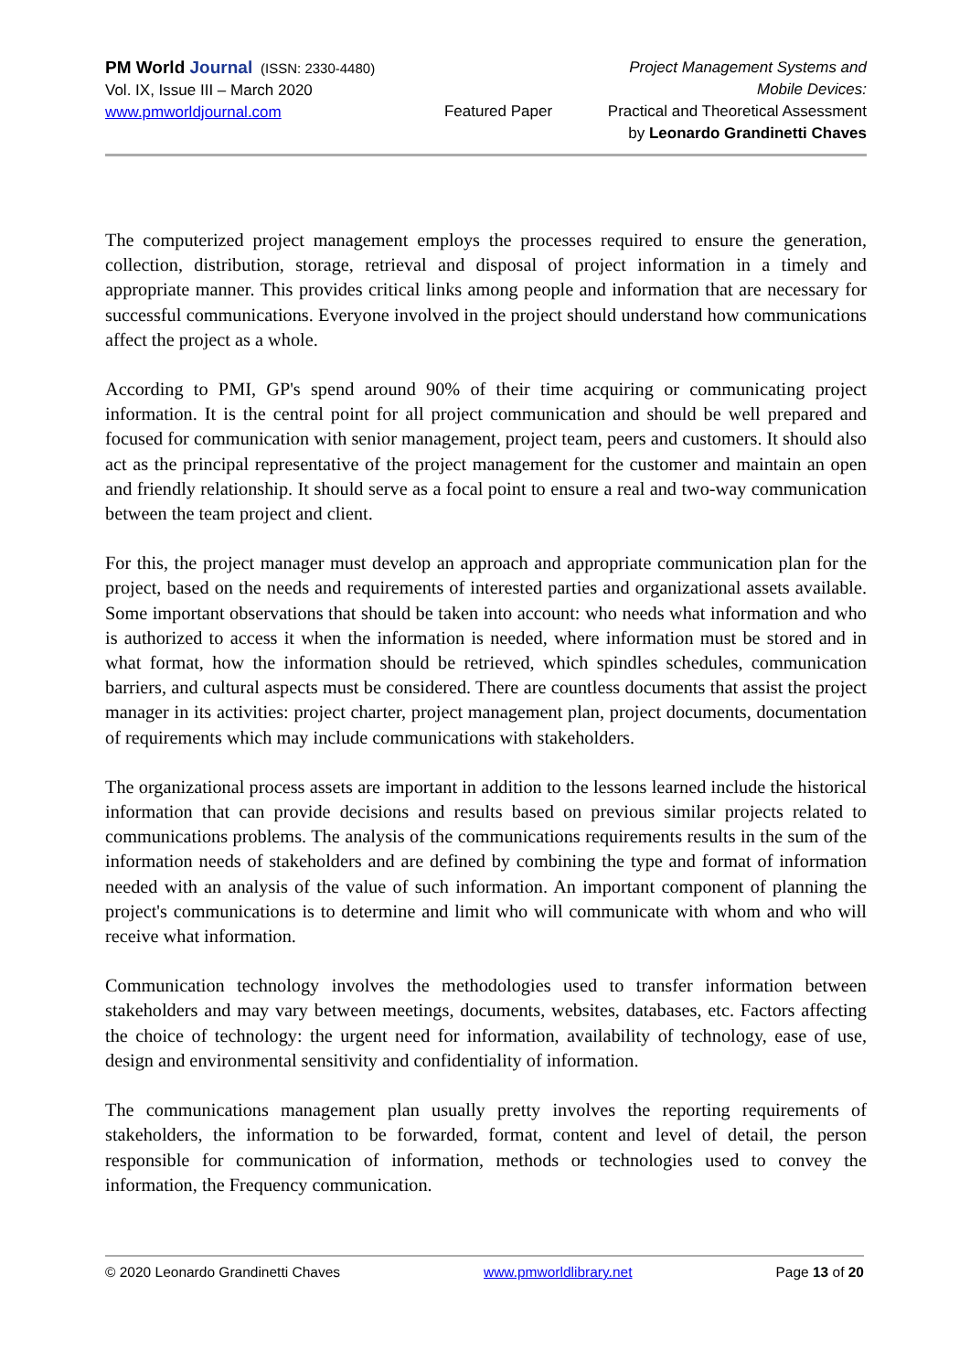PM World Journal (ISSN: 2330-4480)
Vol. IX, Issue III – March 2020
www.pmworldjournal.com
Featured Paper
Project Management Systems and Mobile Devices:
Practical and Theoretical Assessment
by Leonardo Grandinetti Chaves
The computerized project management employs the processes required to ensure the generation, collection, distribution, storage, retrieval and disposal of project information in a timely and appropriate manner. This provides critical links among people and information that are necessary for successful communications. Everyone involved in the project should understand how communications affect the project as a whole.
According to PMI, GP's spend around 90% of their time acquiring or communicating project information. It is the central point for all project communication and should be well prepared and focused for communication with senior management, project team, peers and customers. It should also act as the principal representative of the project management for the customer and maintain an open and friendly relationship. It should serve as a focal point to ensure a real and two-way communication between the team project and client.
For this, the project manager must develop an approach and appropriate communication plan for the project, based on the needs and requirements of interested parties and organizational assets available. Some important observations that should be taken into account: who needs what information and who is authorized to access it when the information is needed, where information must be stored and in what format, how the information should be retrieved, which spindles schedules, communication barriers, and cultural aspects must be considered. There are countless documents that assist the project manager in its activities: project charter, project management plan, project documents, documentation of requirements which may include communications with stakeholders.
The organizational process assets are important in addition to the lessons learned include the historical information that can provide decisions and results based on previous similar projects related to communications problems. The analysis of the communications requirements results in the sum of the information needs of stakeholders and are defined by combining the type and format of information needed with an analysis of the value of such information. An important component of planning the project's communications is to determine and limit who will communicate with whom and who will receive what information.
Communication technology involves the methodologies used to transfer information between stakeholders and may vary between meetings, documents, websites, databases, etc. Factors affecting the choice of technology: the urgent need for information, availability of technology, ease of use, design and environmental sensitivity and confidentiality of information.
The communications management plan usually pretty involves the reporting requirements of stakeholders, the information to be forwarded, format, content and level of detail, the person responsible for communication of information, methods or technologies used to convey the information, the Frequency communication.
© 2020 Leonardo Grandinetti Chaves www.pmworldlibrary.net Page 13 of 20